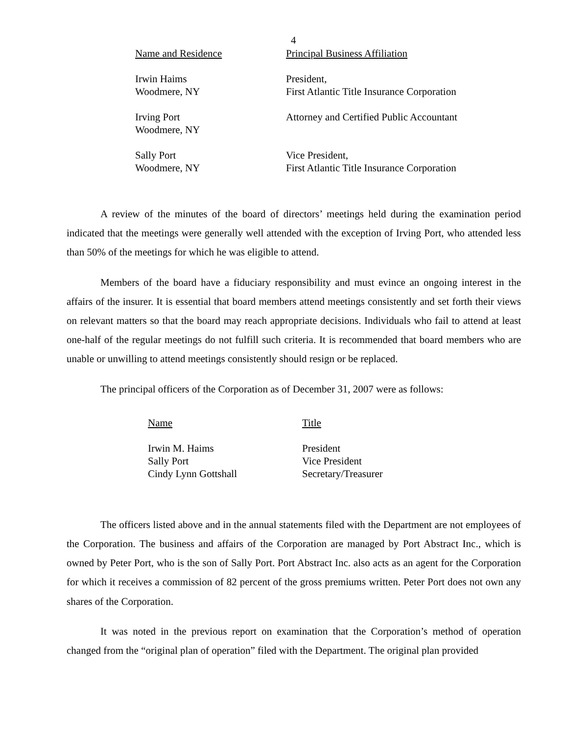4
| Name and Residence | Principal Business Affiliation |
| --- | --- |
| Irwin Haims Woodmere, NY | President, First Atlantic Title Insurance Corporation |
| Irving Port Woodmere, NY | Attorney and Certified Public Accountant |
| Sally Port Woodmere, NY | Vice President, First Atlantic Title Insurance Corporation |
A review of the minutes of the board of directors’ meetings held during the examination period indicated that the meetings were generally well attended with the exception of Irving Port, who attended less than 50% of the meetings for which he was eligible to attend.
Members of the board have a fiduciary responsibility and must evince an ongoing interest in the affairs of the insurer. It is essential that board members attend meetings consistently and set forth their views on relevant matters so that the board may reach appropriate decisions. Individuals who fail to attend at least one-half of the regular meetings do not fulfill such criteria. It is recommended that board members who are unable or unwilling to attend meetings consistently should resign or be replaced.
The principal officers of the Corporation as of December 31, 2007 were as follows:
| Name | Title |
| --- | --- |
| Irwin M. Haims | President |
| Sally Port | Vice President |
| Cindy Lynn Gottshall | Secretary/Treasurer |
The officers listed above and in the annual statements filed with the Department are not employees of the Corporation. The business and affairs of the Corporation are managed by Port Abstract Inc., which is owned by Peter Port, who is the son of Sally Port. Port Abstract Inc. also acts as an agent for the Corporation for which it receives a commission of 82 percent of the gross premiums written. Peter Port does not own any shares of the Corporation.
It was noted in the previous report on examination that the Corporation’s method of operation changed from the “original plan of operation” filed with the Department. The original plan provided